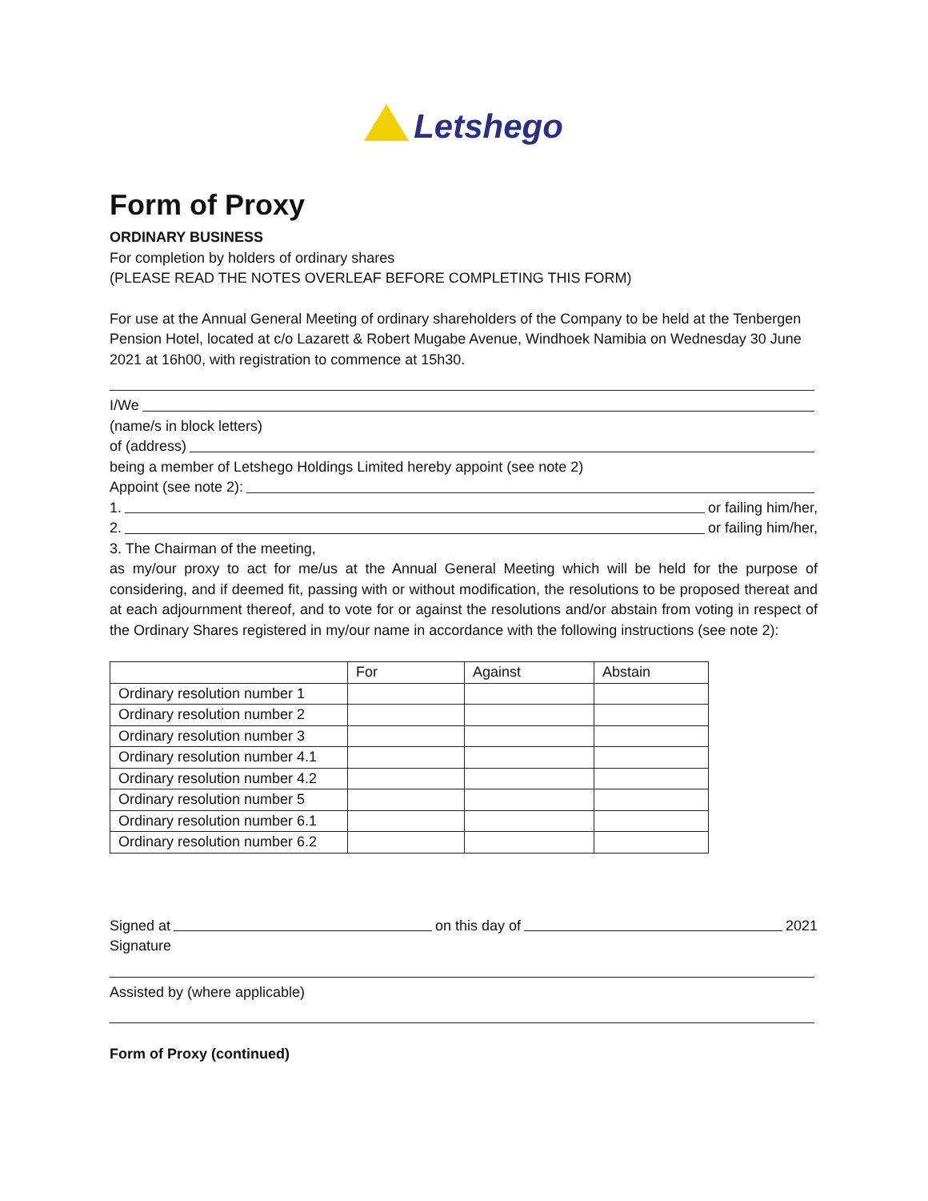Letshego
Form of Proxy
ORDINARY BUSINESS
For completion by holders of ordinary shares
(PLEASE READ THE NOTES OVERLEAF BEFORE COMPLETING THIS FORM)
For use at the Annual General Meeting of ordinary shareholders of the Company to be held at the Tenbergen Pension Hotel, located at c/o Lazarett & Robert Mugabe Avenue, Windhoek Namibia on Wednesday 30 June 2021 at 16h00, with registration to commence at 15h30.
I/We
(name/s in block letters)
of (address)
being a member of Letshego Holdings Limited hereby appoint (see note 2)
Appoint (see note 2):
1. or failing him/her,
2. or failing him/her,
3. The Chairman of the meeting,
as my/our proxy to act for me/us at the Annual General Meeting which will be held for the purpose of considering, and if deemed fit, passing with or without modification, the resolutions to be proposed thereat and at each adjournment thereof, and to vote for or against the resolutions and/or abstain from voting in respect of the Ordinary Shares registered in my/our name in accordance with the following instructions (see note 2):
| | For | Against | Abstain |
| Ordinary resolution number 1 | | | |
| Ordinary resolution number 2 | | | |
| Ordinary resolution number 3 | | | |
| Ordinary resolution number 4.1 | | | |
| Ordinary resolution number 4.2 | | | |
| Ordinary resolution number 5 | | | |
| Ordinary resolution number 6.1 | | | |
| Ordinary resolution number 6.2 | | | |
Signed at on this day of 2021
Signature
Assisted by (where applicable)
Form of Proxy (continued)